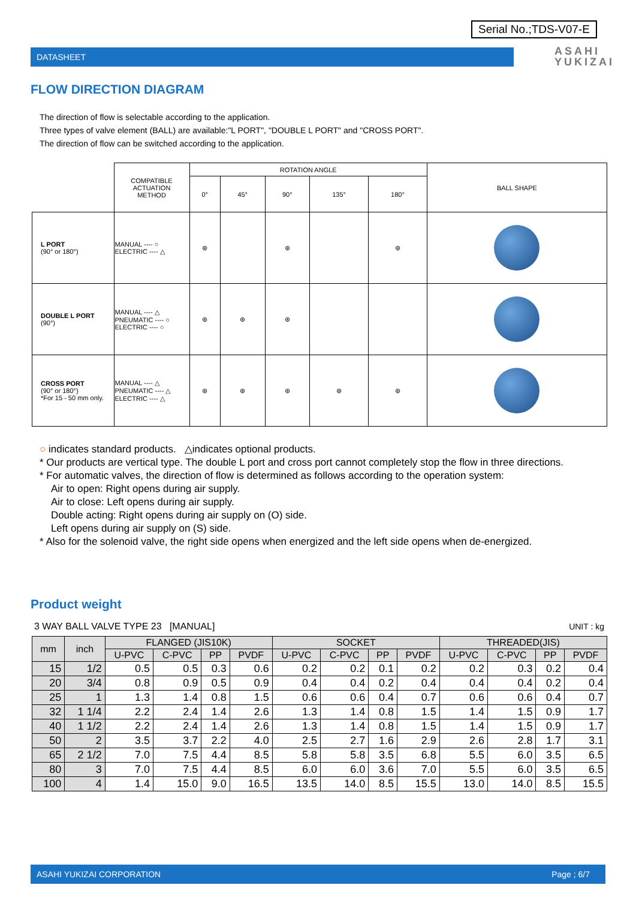Serial No.;TDS-V07-E
DATASHEET
ASAHI
YUKIZAI
FLOW DIRECTION DIAGRAM
The direction of flow is selectable according to the application.
Three types of valve element (BALL) are available:"L PORT", "DOUBLE L PORT" and "CROSS PORT".
The direction of flow can be switched according to the application.
| | COMPATIBLE ACTUATION METHOD | ROTATION ANGLE | | | | | BALL SHAPE |
| | | 0° | 45° | 90° | 135° | 180° | |
| L PORT (90° or 180°) | MANUAL ---- ○ ELECTRIC ---- △ | ⊛ | | ⊛ | | ⊛ | |
| DOUBLE L PORT (90°) | MANUAL ---- △ PNEUMATIC ---- ○ ELECTRIC ---- ○ | ⊛ | ⊛ | ⊛ | | | |
| CROSS PORT (90° or 180°) *For 15 - 50 mm only. | MANUAL ---- △ PNEUMATIC ---- △ ELECTRIC ---- △ | ⊛ | ⊛ | ⊛ | ⊛ | ⊛ | |
○ indicates standard products. △indicates optional products.
* Our products are vertical type. The double L port and cross port cannot completely stop the flow in three directions.
* For automatic valves, the direction of flow is determined as follows according to the operation system:
Air to open: Right opens during air supply.
Air to close: Left opens during air supply.
Double acting: Right opens during air supply on (O) side.
Left opens during air supply on (S) side.
* Also for the solenoid valve, the right side opens when energized and the left side opens when de-energized.
Product weight
3 WAY BALL VALVE TYPE 23 [MANUAL]
UNIT : kg
| mm | inch | FLANGED (JIS10K) | | | | SOCKET | | | | THREADED(JIS) | | | |
| --- | --- | --- | --- | --- | --- | --- | --- | --- | --- | --- | --- | --- | --- |
| | | U-PVC | C-PVC | PP | PVDF | U-PVC | C-PVC | PP | PVDF | U-PVC | C-PVC | PP | PVDF |
| 15 | 1/2 | 0.5 | 0.5 | 0.3 | 0.6 | 0.2 | 0.2 | 0.1 | 0.2 | 0.2 | 0.3 | 0.2 | 0.4 |
| 20 | 3/4 | 0.8 | 0.9 | 0.5 | 0.9 | 0.4 | 0.4 | 0.2 | 0.4 | 0.4 | 0.4 | 0.2 | 0.4 |
| 25 | 1 | 1.3 | 1.4 | 0.8 | 1.5 | 0.6 | 0.6 | 0.4 | 0.7 | 0.6 | 0.6 | 0.4 | 0.7 |
| 32 | 1 1/4 | 2.2 | 2.4 | 1.4 | 2.6 | 1.3 | 1.4 | 0.8 | 1.5 | 1.4 | 1.5 | 0.9 | 1.7 |
| 40 | 1 1/2 | 2.2 | 2.4 | 1.4 | 2.6 | 1.3 | 1.4 | 0.8 | 1.5 | 1.4 | 1.5 | 0.9 | 1.7 |
| 50 | 2 | 3.5 | 3.7 | 2.2 | 4.0 | 2.5 | 2.7 | 1.6 | 2.9 | 2.6 | 2.8 | 1.7 | 3.1 |
| 65 | 2 1/2 | 7.0 | 7.5 | 4.4 | 8.5 | 5.8 | 5.8 | 3.5 | 6.8 | 5.5 | 6.0 | 3.5 | 6.5 |
| 80 | 3 | 7.0 | 7.5 | 4.4 | 8.5 | 6.0 | 6.0 | 3.6 | 7.0 | 5.5 | 6.0 | 3.5 | 6.5 |
| 100 | 4 | 1.4 | 15.0 | 9.0 | 16.5 | 13.5 | 14.0 | 8.5 | 15.5 | 13.0 | 14.0 | 8.5 | 15.5 |
ASAHI YUKIZAI CORPORATION Page ; 6/7